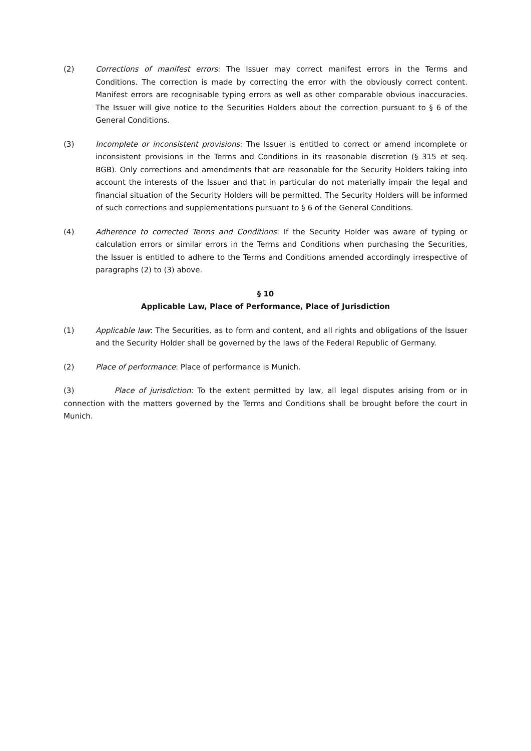(2) Corrections of manifest errors: The Issuer may correct manifest errors in the Terms and Conditions. The correction is made by correcting the error with the obviously correct content. Manifest errors are recognisable typing errors as well as other comparable obvious inaccuracies. The Issuer will give notice to the Securities Holders about the correction pursuant to § 6 of the General Conditions.
(3) Incomplete or inconsistent provisions: The Issuer is entitled to correct or amend incomplete or inconsistent provisions in the Terms and Conditions in its reasonable discretion (§ 315 et seq. BGB). Only corrections and amendments that are reasonable for the Security Holders taking into account the interests of the Issuer and that in particular do not materially impair the legal and financial situation of the Security Holders will be permitted. The Security Holders will be informed of such corrections and supplementations pursuant to § 6 of the General Conditions.
(4) Adherence to corrected Terms and Conditions: If the Security Holder was aware of typing or calculation errors or similar errors in the Terms and Conditions when purchasing the Securities, the Issuer is entitled to adhere to the Terms and Conditions amended accordingly irrespective of paragraphs (2) to (3) above.
§ 10
Applicable Law, Place of Performance, Place of Jurisdiction
(1) Applicable law: The Securities, as to form and content, and all rights and obligations of the Issuer and the Security Holder shall be governed by the laws of the Federal Republic of Germany.
(2) Place of performance: Place of performance is Munich.
(3) Place of jurisdiction: To the extent permitted by law, all legal disputes arising from or in connection with the matters governed by the Terms and Conditions shall be brought before the court in Munich.